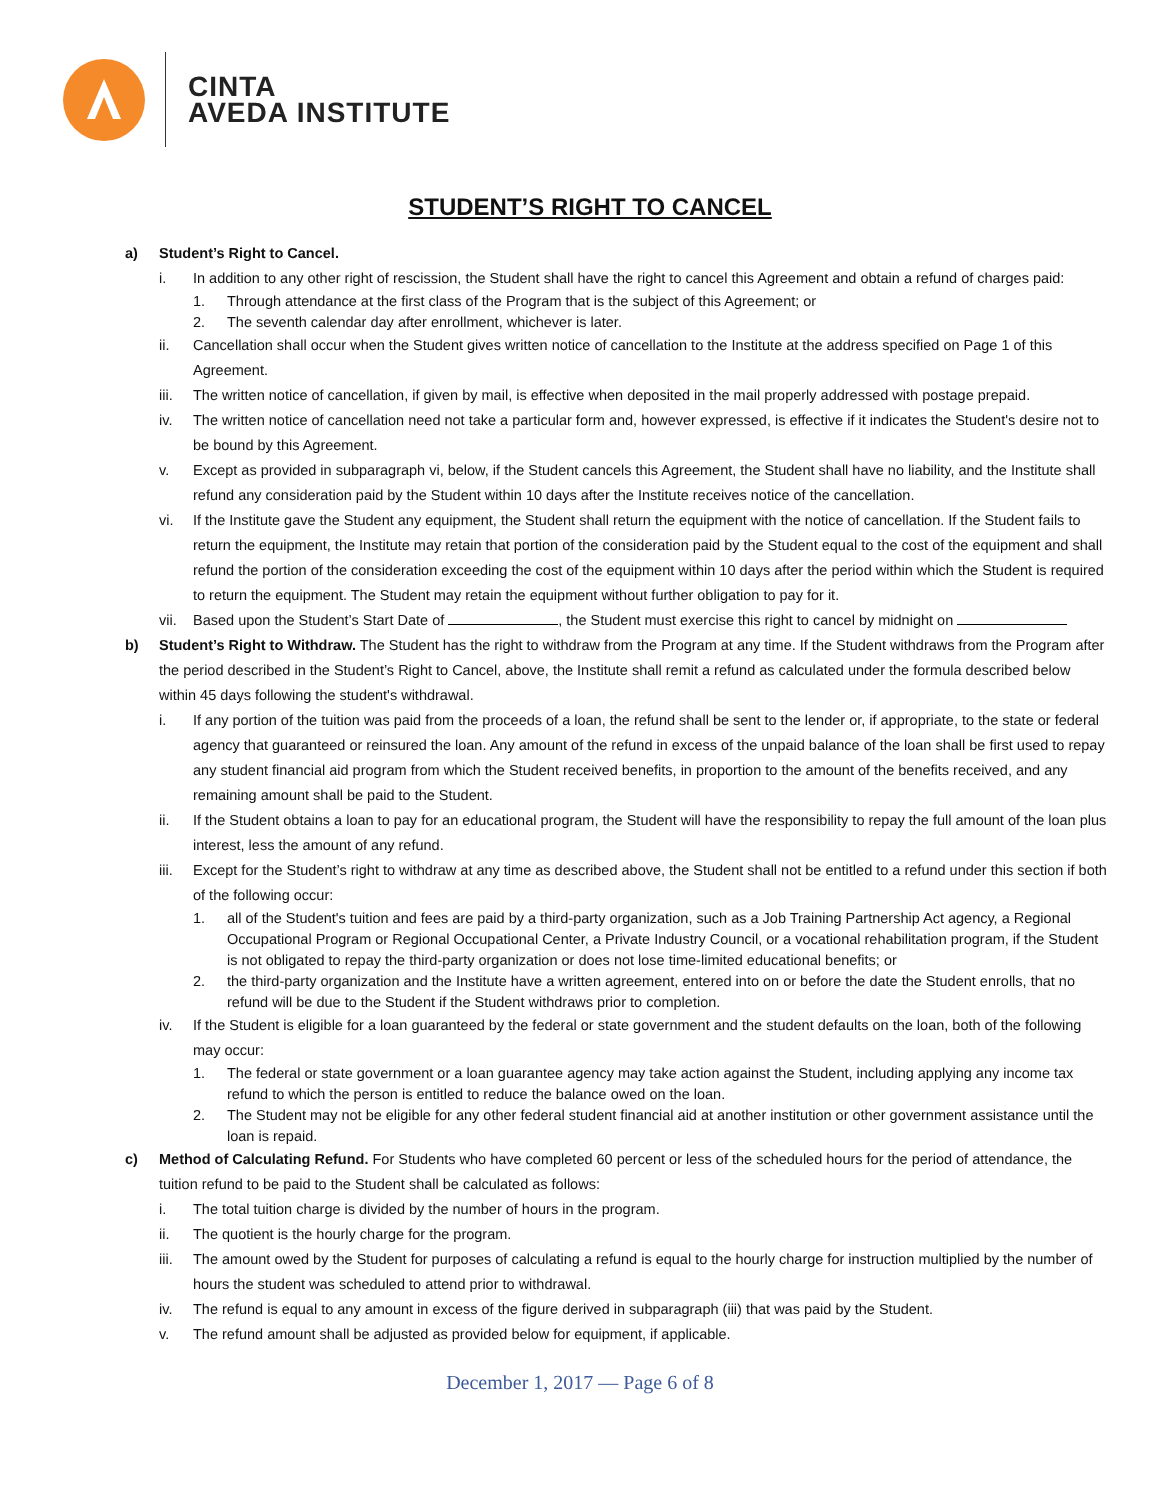CINTA
AVEDA INSTITUTE
STUDENT’S RIGHT TO CANCEL
a) Student’s Right to Cancel.
i. In addition to any other right of rescission, the Student shall have the right to cancel this Agreement and obtain a refund of charges paid:
1. Through attendance at the first class of the Program that is the subject of this Agreement; or
2. The seventh calendar day after enrollment, whichever is later.
ii. Cancellation shall occur when the Student gives written notice of cancellation to the Institute at the address specified on Page 1 of this Agreement.
iii. The written notice of cancellation, if given by mail, is effective when deposited in the mail properly addressed with postage prepaid.
iv. The written notice of cancellation need not take a particular form and, however expressed, is effective if it indicates the Student's desire not to be bound by this Agreement.
v. Except as provided in subparagraph vi, below, if the Student cancels this Agreement, the Student shall have no liability, and the Institute shall refund any consideration paid by the Student within 10 days after the Institute receives notice of the cancellation.
vi. If the Institute gave the Student any equipment, the Student shall return the equipment with the notice of cancellation. If the Student fails to return the equipment, the Institute may retain that portion of the consideration paid by the Student equal to the cost of the equipment and shall refund the portion of the consideration exceeding the cost of the equipment within 10 days after the period within which the Student is required to return the equipment. The Student may retain the equipment without further obligation to pay for it.
vii. Based upon the Student’s Start Date of , the Student must exercise this right to cancel by midnight on
b) Student’s Right to Withdraw. The Student has the right to withdraw from the Program at any time. If the Student withdraws from the Program after the period described in the Student’s Right to Cancel, above, the Institute shall remit a refund as calculated under the formula described below within 45 days following the student's withdrawal.
i. If any portion of the tuition was paid from the proceeds of a loan, the refund shall be sent to the lender or, if appropriate, to the state or federal agency that guaranteed or reinsured the loan. Any amount of the refund in excess of the unpaid balance of the loan shall be first used to repay any student financial aid program from which the Student received benefits, in proportion to the amount of the benefits received, and any remaining amount shall be paid to the Student.
ii. If the Student obtains a loan to pay for an educational program, the Student will have the responsibility to repay the full amount of the loan plus interest, less the amount of any refund.
iii. Except for the Student’s right to withdraw at any time as described above, the Student shall not be entitled to a refund under this section if both of the following occur:
1. all of the Student's tuition and fees are paid by a third-party organization, such as a Job Training Partnership Act agency, a Regional Occupational Program or Regional Occupational Center, a Private Industry Council, or a vocational rehabilitation program, if the Student is not obligated to repay the third-party organization or does not lose time-limited educational benefits; or
2. the third-party organization and the Institute have a written agreement, entered into on or before the date the Student enrolls, that no refund will be due to the Student if the Student withdraws prior to completion.
iv. If the Student is eligible for a loan guaranteed by the federal or state government and the student defaults on the loan, both of the following may occur:
1. The federal or state government or a loan guarantee agency may take action against the Student, including applying any income tax refund to which the person is entitled to reduce the balance owed on the loan.
2. The Student may not be eligible for any other federal student financial aid at another institution or other government assistance until the loan is repaid.
c) Method of Calculating Refund. For Students who have completed 60 percent or less of the scheduled hours for the period of attendance, the tuition refund to be paid to the Student shall be calculated as follows:
i. The total tuition charge is divided by the number of hours in the program.
ii. The quotient is the hourly charge for the program.
iii. The amount owed by the Student for purposes of calculating a refund is equal to the hourly charge for instruction multiplied by the number of hours the student was scheduled to attend prior to withdrawal.
iv. The refund is equal to any amount in excess of the figure derived in subparagraph (iii) that was paid by the Student.
v. The refund amount shall be adjusted as provided below for equipment, if applicable.
December 1, 2017 — Page 6 of 8